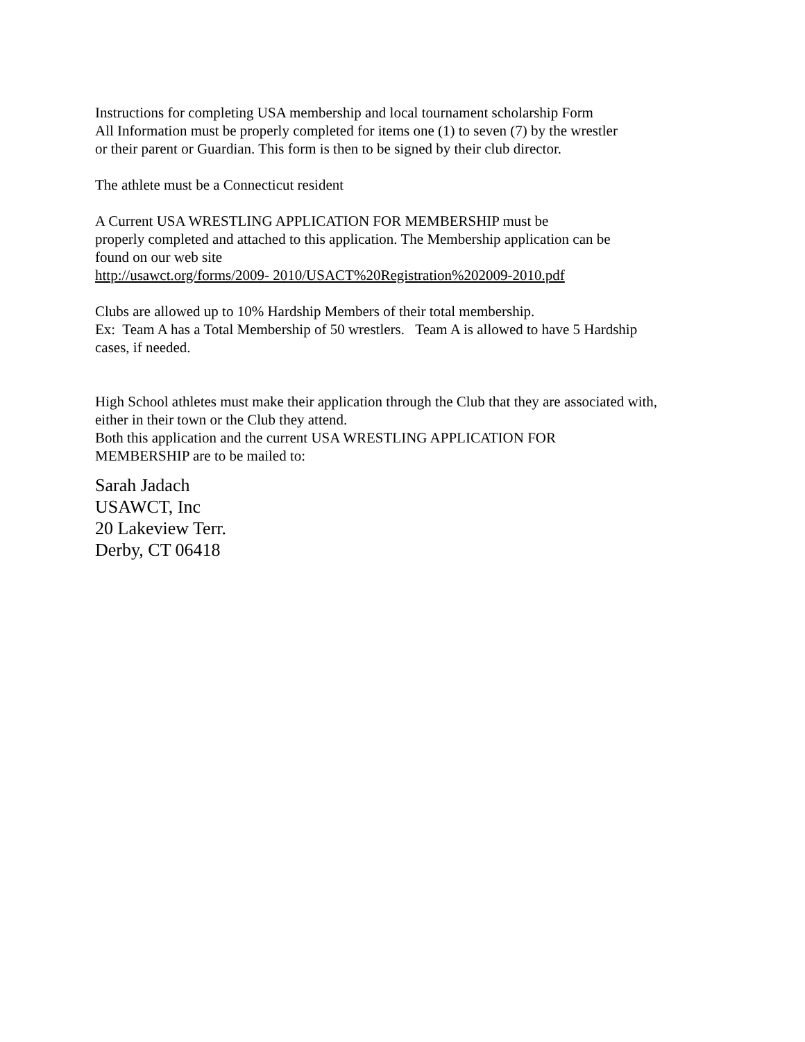Instructions for completing USA membership and local tournament scholarship Form
All Information must be properly completed for items one (1) to seven (7) by the wrestler
or their parent or Guardian. This form is then to be signed by their club director.
The athlete must be a Connecticut resident
A Current USA WRESTLING APPLICATION FOR MEMBERSHIP must be
properly completed and attached to this application. The Membership application can be
found on our web site
http://usawct.org/forms/2009- 2010/USACT%20Registration%202009-2010.pdf
Clubs are allowed up to 10% Hardship Members of their total membership.
Ex: Team A has a Total Membership of 50 wrestlers. Team A is allowed to have 5 Hardship
cases, if needed.
High School athletes must make their application through the Club that they are associated with,
either in their town or the Club they attend.
Both this application and the current USA WRESTLING APPLICATION FOR
MEMBERSHIP are to be mailed to:
Sarah Jadach
USAWCT, Inc
20 Lakeview Terr.
Derby, CT 06418